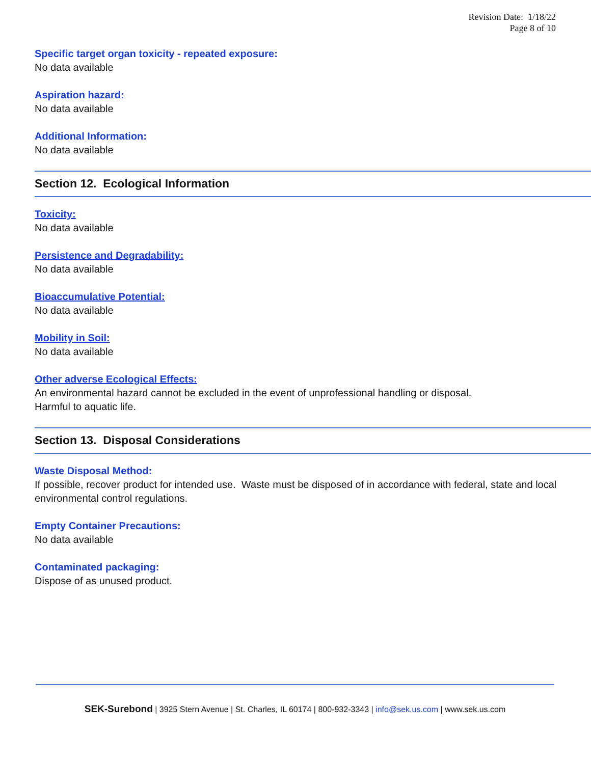Revision Date: 1/18/22
Page 8 of 10
Specific target organ toxicity - repeated exposure:
No data available
Aspiration hazard:
No data available
Additional Information:
No data available
Section 12. Ecological Information
Toxicity:
No data available
Persistence and Degradability:
No data available
Bioaccumulative Potential:
No data available
Mobility in Soil:
No data available
Other adverse Ecological Effects:
An environmental hazard cannot be excluded in the event of unprofessional handling or disposal.
Harmful to aquatic life.
Section 13. Disposal Considerations
Waste Disposal Method:
If possible, recover product for intended use. Waste must be disposed of in accordance with federal, state and local environmental control regulations.
Empty Container Precautions:
No data available
Contaminated packaging:
Dispose of as unused product.
SEK-Surebond | 3925 Stern Avenue | St. Charles, IL 60174 | 800-932-3343 | info@sek.us.com | www.sek.us.com